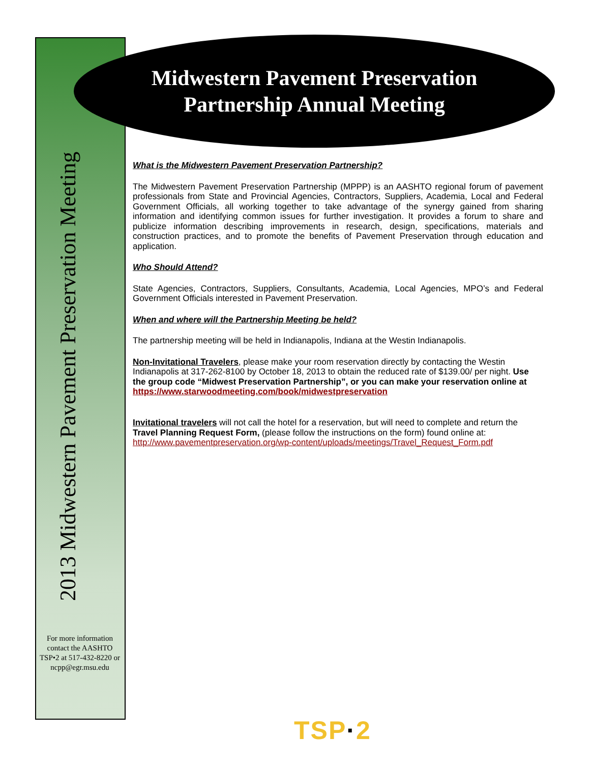Midwestern Pavement Preservation
Partnership Annual Meeting
2013 Midwestern Pavement Preservation Meeting
For more information contact the AASHTO TSP•2 at 517-432-8220 or ncpp@egr.msu.edu
What is the Midwestern Pavement Preservation Partnership?
The Midwestern Pavement Preservation Partnership (MPPP) is an AASHTO regional forum of pavement professionals from State and Provincial Agencies, Contractors, Suppliers, Academia, Local and Federal Government Officials, all working together to take advantage of the synergy gained from sharing information and identifying common issues for further investigation. It provides a forum to share and publicize information describing improvements in research, design, specifications, materials and construction practices, and to promote the benefits of Pavement Preservation through education and application.
Who Should Attend?
State Agencies, Contractors, Suppliers, Consultants, Academia, Local Agencies, MPO’s and Federal Government Officials interested in Pavement Preservation.
When and where will the Partnership Meeting be held?
The partnership meeting will be held in Indianapolis, Indiana at the Westin Indianapolis.
Non-Invitational Travelers, please make your room reservation directly by contacting the Westin Indianapolis at 317-262-8100 by October 18, 2013 to obtain the reduced rate of $139.00/ per night. Use the group code “Midwest Preservation Partnership”, or you can make your reservation online at https://www.starwoodmeeting.com/book/midwestpreservation
Invitational travelers will not call the hotel for a reservation, but will need to complete and return the Travel Planning Request Form, (please follow the instructions on the form) found online at: http://www.pavementpreservation.org/wp-content/uploads/meetings/Travel_Request_Form.pdf
TSP·2